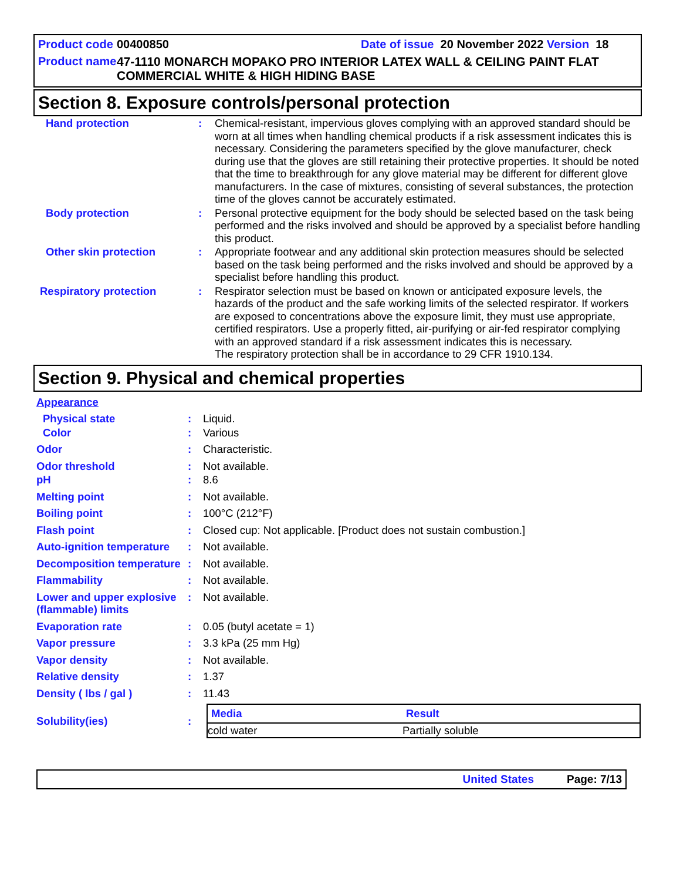Product code 00400850 Date of issue 20 November 2022 Version 18
Product name 47-1110 MONARCH MOPAKO PRO INTERIOR LATEX WALL & CEILING PAINT FLAT COMMERCIAL WHITE & HIGH HIDING BASE
Section 8. Exposure controls/personal protection
| Hand protection | : | Chemical-resistant, impervious gloves complying with an approved standard should be worn at all times when handling chemical products if a risk assessment indicates this is necessary. Considering the parameters specified by the glove manufacturer, check during use that the gloves are still retaining their protective properties. It should be noted that the time to breakthrough for any glove material may be different for different glove manufacturers. In the case of mixtures, consisting of several substances, the protection time of the gloves cannot be accurately estimated. |
| Body protection | : | Personal protective equipment for the body should be selected based on the task being performed and the risks involved and should be approved by a specialist before handling this product. |
| Other skin protection | : | Appropriate footwear and any additional skin protection measures should be selected based on the task being performed and the risks involved and should be approved by a specialist before handling this product. |
| Respiratory protection | : | Respirator selection must be based on known or anticipated exposure levels, the hazards of the product and the safe working limits of the selected respirator. If workers are exposed to concentrations above the exposure limit, they must use appropriate, certified respirators. Use a properly fitted, air-purifying or air-fed respirator complying with an approved standard if a risk assessment indicates this is necessary. The respiratory protection shall be in accordance to 29 CFR 1910.134. |
Section 9. Physical and chemical properties
| Appearance | | |
| Physical state | : | Liquid. |
| Color | : | Various |
| Odor | : | Characteristic. |
| Odor threshold | : | Not available. |
| pH | : | 8.6 |
| Melting point | : | Not available. |
| Boiling point | : | 100°C (212°F) |
| Flash point | : | Closed cup: Not applicable. [Product does not sustain combustion.] |
| Auto-ignition temperature | : | Not available. |
| Decomposition temperature | : | Not available. |
| Flammability | : | Not available. |
| Lower and upper explosive (flammable) limits | : | Not available. |
| Evaporation rate | : | 0.05 (butyl acetate = 1) |
| Vapor pressure | : | 3.3 kPa (25 mm Hg) |
| Vapor density | : | Not available. |
| Relative density | : | 1.37 |
| Density ( lbs / gal ) | : | 11.43 |
| Solubility(ies) | : | / Media / Result / / --- / --- / / cold water / Partially soluble / |
United States Page: 7/13